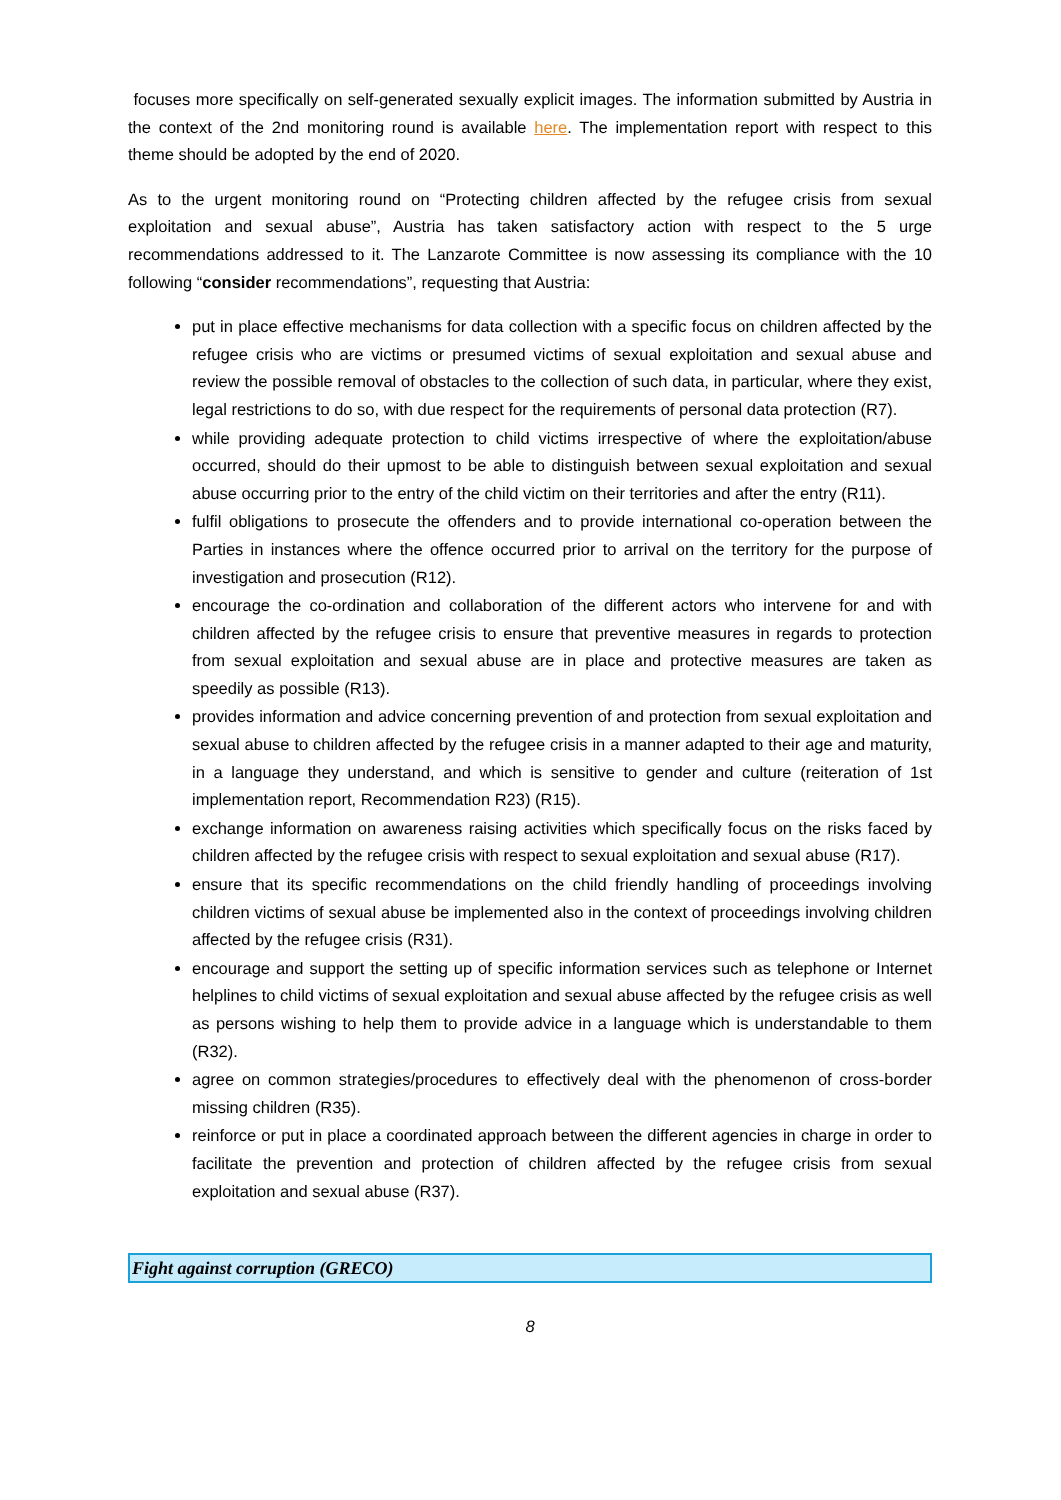focuses more specifically on self-generated sexually explicit images. The information submitted by Austria in the context of the 2nd monitoring round is available here. The implementation report with respect to this theme should be adopted by the end of 2020.
As to the urgent monitoring round on “Protecting children affected by the refugee crisis from sexual exploitation and sexual abuse”, Austria has taken satisfactory action with respect to the 5 urge recommendations addressed to it. The Lanzarote Committee is now assessing its compliance with the 10 following “consider recommendations”, requesting that Austria:
put in place effective mechanisms for data collection with a specific focus on children affected by the refugee crisis who are victims or presumed victims of sexual exploitation and sexual abuse and review the possible removal of obstacles to the collection of such data, in particular, where they exist, legal restrictions to do so, with due respect for the requirements of personal data protection (R7).
while providing adequate protection to child victims irrespective of where the exploitation/abuse occurred, should do their upmost to be able to distinguish between sexual exploitation and sexual abuse occurring prior to the entry of the child victim on their territories and after the entry (R11).
fulfil obligations to prosecute the offenders and to provide international co-operation between the Parties in instances where the offence occurred prior to arrival on the territory for the purpose of investigation and prosecution (R12).
encourage the co-ordination and collaboration of the different actors who intervene for and with children affected by the refugee crisis to ensure that preventive measures in regards to protection from sexual exploitation and sexual abuse are in place and protective measures are taken as speedily as possible (R13).
provides information and advice concerning prevention of and protection from sexual exploitation and sexual abuse to children affected by the refugee crisis in a manner adapted to their age and maturity, in a language they understand, and which is sensitive to gender and culture (reiteration of 1st implementation report, Recommendation R23) (R15).
exchange information on awareness raising activities which specifically focus on the risks faced by children affected by the refugee crisis with respect to sexual exploitation and sexual abuse (R17).
ensure that its specific recommendations on the child friendly handling of proceedings involving children victims of sexual abuse be implemented also in the context of proceedings involving children affected by the refugee crisis (R31).
encourage and support the setting up of specific information services such as telephone or Internet helplines to child victims of sexual exploitation and sexual abuse affected by the refugee crisis as well as persons wishing to help them to provide advice in a language which is understandable to them (R32).
agree on common strategies/procedures to effectively deal with the phenomenon of cross-border missing children (R35).
reinforce or put in place a coordinated approach between the different agencies in charge in order to facilitate the prevention and protection of children affected by the refugee crisis from sexual exploitation and sexual abuse (R37).
Fight against corruption (GRECO)
8